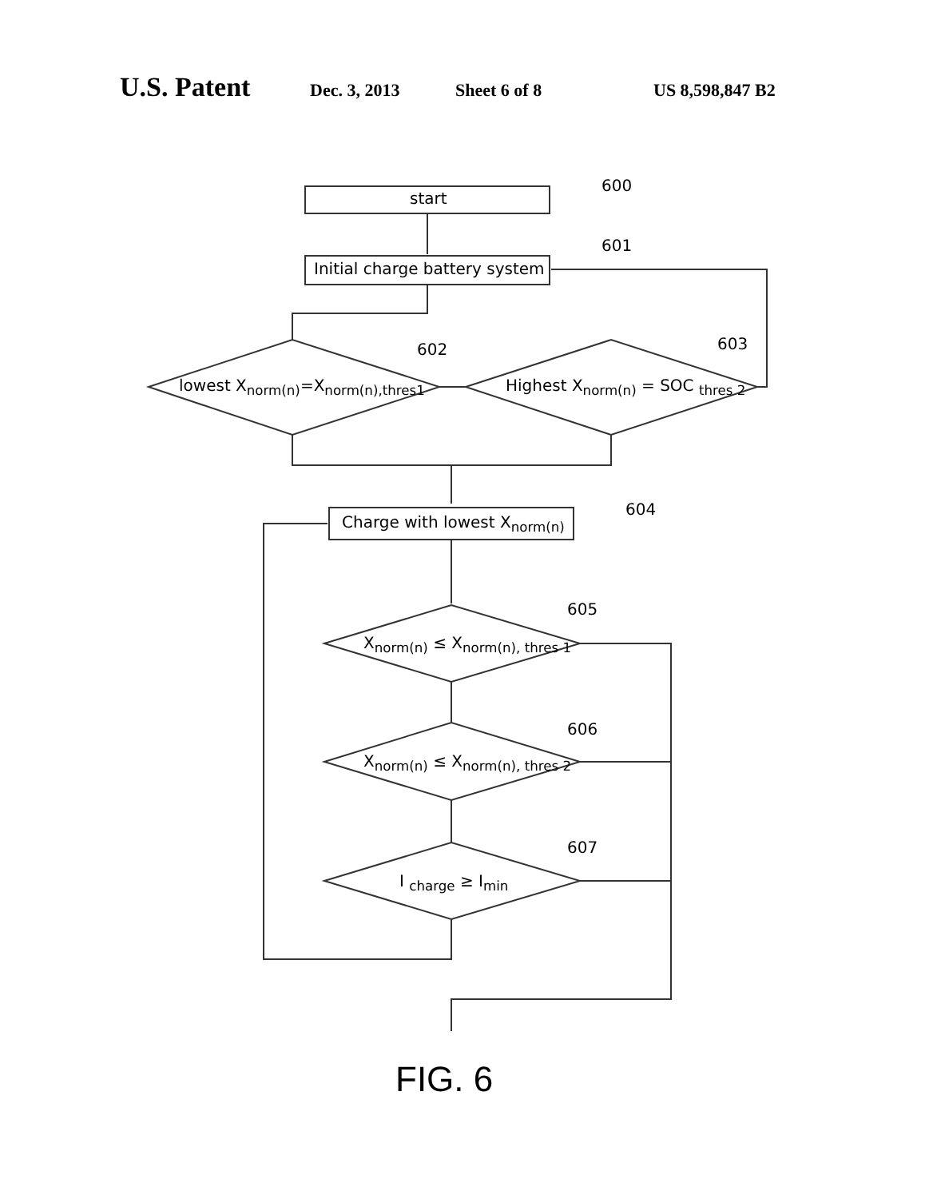U.S. Patent
Dec. 3, 2013 Sheet 6 of 8 US 8,598,847 B2
start
Initial charge battery system
600
601
602 603
604
605
606
607
lowest X<sub>norm(n)</sub>=X<sub>norm(n),thres1</sub> Highest X<sub>norm(n)</sub> = SOC <sub>thres 2</sub>
Charge with lowest X<sub>norm(n)</sub>
X<sub>norm(n)</sub> ≤ X<sub>norm(n), thres 1</sub>
X<sub>norm(n)</sub> ≤ X<sub>norm(n), thres 2</sub>
I <sub>charge</sub> ≥ I<sub>min</sub>
FIG. 6